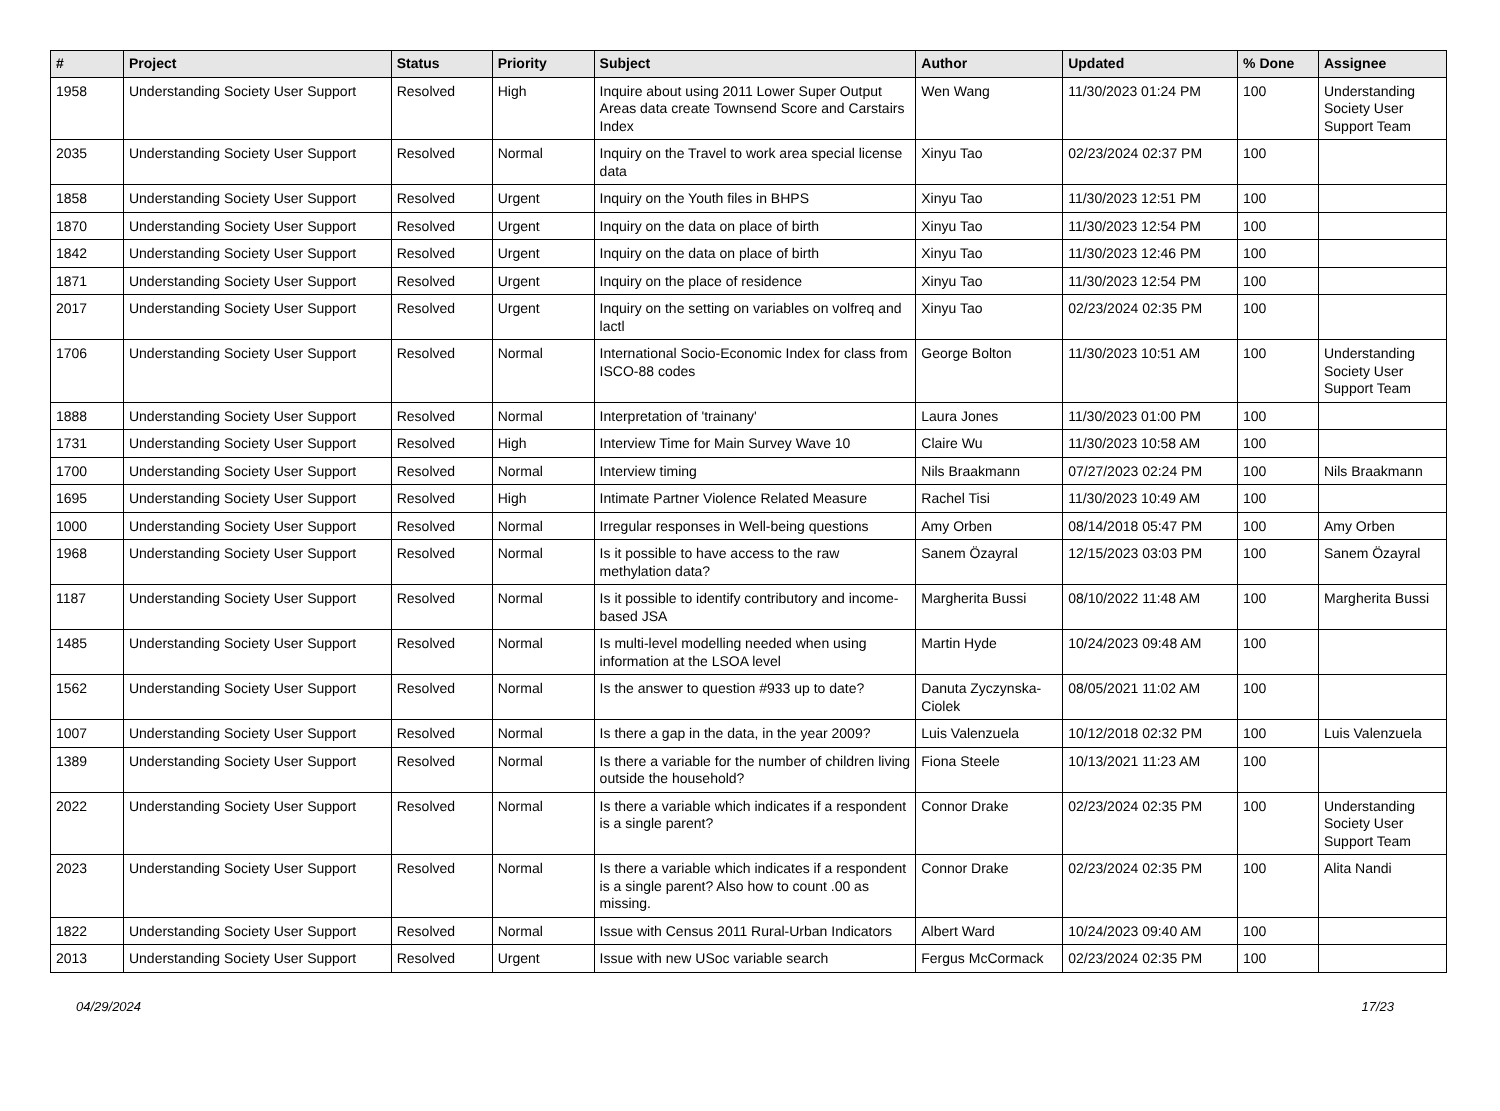| # | Project | Status | Priority | Subject | Author | Updated | % Done | Assignee |
| --- | --- | --- | --- | --- | --- | --- | --- | --- |
| 1958 | Understanding Society User Support | Resolved | High | Inquire about using 2011 Lower Super Output Areas data create Townsend Score and Carstairs Index | Wen Wang | 11/30/2023 01:24 PM | 100 | Understanding Society User Support Team |
| 2035 | Understanding Society User Support | Resolved | Normal | Inquiry on the Travel to work area special license data | Xinyu Tao | 02/23/2024 02:37 PM | 100 | |
| 1858 | Understanding Society User Support | Resolved | Urgent | Inquiry on the Youth files in BHPS | Xinyu Tao | 11/30/2023 12:51 PM | 100 | |
| 1870 | Understanding Society User Support | Resolved | Urgent | Inquiry on the data on place of birth | Xinyu Tao | 11/30/2023 12:54 PM | 100 | |
| 1842 | Understanding Society User Support | Resolved | Urgent | Inquiry on the data on place of birth | Xinyu Tao | 11/30/2023 12:46 PM | 100 | |
| 1871 | Understanding Society User Support | Resolved | Urgent | Inquiry on the place of residence | Xinyu Tao | 11/30/2023 12:54 PM | 100 | |
| 2017 | Understanding Society User Support | Resolved | Urgent | Inquiry on the setting on variables on volfreq and lactl | Xinyu Tao | 02/23/2024 02:35 PM | 100 | |
| 1706 | Understanding Society User Support | Resolved | Normal | International Socio-Economic Index for class from ISCO-88 codes | George Bolton | 11/30/2023 10:51 AM | 100 | Understanding Society User Support Team |
| 1888 | Understanding Society User Support | Resolved | Normal | Interpretation of 'trainany' | Laura Jones | 11/30/2023 01:00 PM | 100 | |
| 1731 | Understanding Society User Support | Resolved | High | Interview Time for Main Survey Wave 10 | Claire Wu | 11/30/2023 10:58 AM | 100 | |
| 1700 | Understanding Society User Support | Resolved | Normal | Interview timing | Nils Braakmann | 07/27/2023 02:24 PM | 100 | Nils Braakmann |
| 1695 | Understanding Society User Support | Resolved | High | Intimate Partner Violence Related Measure | Rachel Tisi | 11/30/2023 10:49 AM | 100 | |
| 1000 | Understanding Society User Support | Resolved | Normal | Irregular responses in Well-being questions | Amy Orben | 08/14/2018 05:47 PM | 100 | Amy Orben |
| 1968 | Understanding Society User Support | Resolved | Normal | Is it possible to have access to the raw methylation data? | Sanem Özayral | 12/15/2023 03:03 PM | 100 | Sanem Özayral |
| 1187 | Understanding Society User Support | Resolved | Normal | Is it possible to identify contributory and income-based JSA | Margherita Bussi | 08/10/2022 11:48 AM | 100 | Margherita Bussi |
| 1485 | Understanding Society User Support | Resolved | Normal | Is multi-level modelling needed when using information at the LSOA level | Martin Hyde | 10/24/2023 09:48 AM | 100 | |
| 1562 | Understanding Society User Support | Resolved | Normal | Is the answer to question #933 up to date? | Danuta Zyczynska-Ciolek | 08/05/2021 11:02 AM | 100 | |
| 1007 | Understanding Society User Support | Resolved | Normal | Is there a gap in the data, in the year 2009? | Luis Valenzuela | 10/12/2018 02:32 PM | 100 | Luis Valenzuela |
| 1389 | Understanding Society User Support | Resolved | Normal | Is there a variable for the number of children living outside the household? | Fiona Steele | 10/13/2021 11:23 AM | 100 | |
| 2022 | Understanding Society User Support | Resolved | Normal | Is there a variable which indicates if a respondent is a single parent? | Connor Drake | 02/23/2024 02:35 PM | 100 | Understanding Society User Support Team |
| 2023 | Understanding Society User Support | Resolved | Normal | Is there a variable which indicates if a respondent is a single parent? Also how to count .00 as missing. | Connor Drake | 02/23/2024 02:35 PM | 100 | Alita Nandi |
| 1822 | Understanding Society User Support | Resolved | Normal | Issue with Census 2011 Rural-Urban Indicators | Albert Ward | 10/24/2023 09:40 AM | 100 | |
| 2013 | Understanding Society User Support | Resolved | Urgent | Issue with new USoc variable search | Fergus McCormack | 02/23/2024 02:35 PM | 100 | |
04/29/2024 17/23